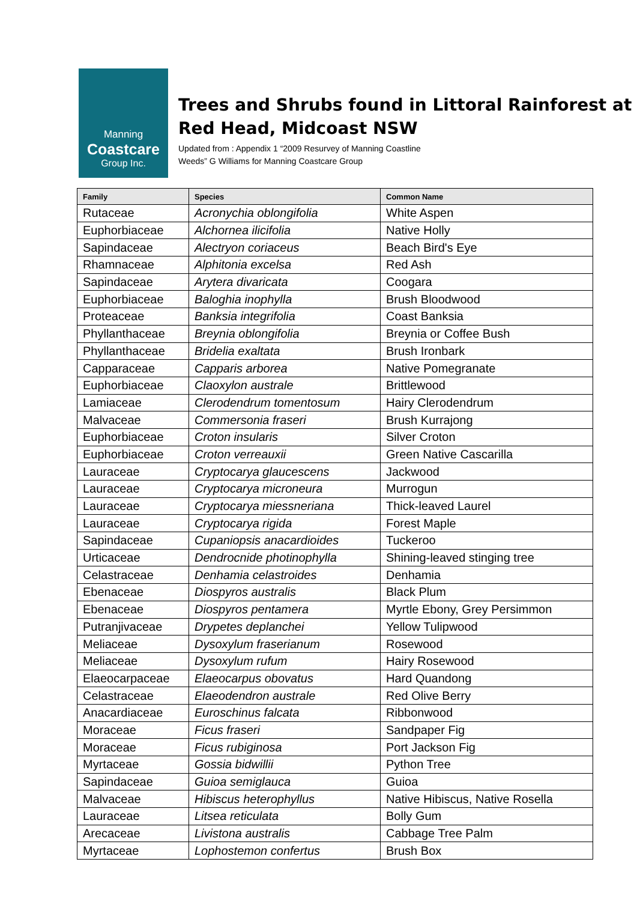Manning
Coastcare
Group Inc.
Trees and Shrubs found in Littoral Rainforest at
Red Head, Midcoast NSW
Updated from : Appendix 1 “2009 Resurvey of Manning Coastline
Weeds” G Williams for Manning Coastcare Group
| Family | Species | Common Name |
| --- | --- | --- |
| Rutaceae | Acronychia oblongifolia | White Aspen |
| Euphorbiaceae | Alchornea ilicifolia | Native Holly |
| Sapindaceae | Alectryon coriaceus | Beach Bird's Eye |
| Rhamnaceae | Alphitonia excelsa | Red Ash |
| Sapindaceae | Arytera divaricata | Coogara |
| Euphorbiaceae | Baloghia inophylla | Brush Bloodwood |
| Proteaceae | Banksia integrifolia | Coast Banksia |
| Phyllanthaceae | Breynia oblongifolia | Breynia or Coffee Bush |
| Phyllanthaceae | Bridelia exaltata | Brush Ironbark |
| Capparaceae | Capparis arborea | Native Pomegranate |
| Euphorbiaceae | Claoxylon australe | Brittlewood |
| Lamiaceae | Clerodendrum tomentosum | Hairy Clerodendrum |
| Malvaceae | Commersonia fraseri | Brush Kurrajong |
| Euphorbiaceae | Croton insularis | Silver Croton |
| Euphorbiaceae | Croton verreauxii | Green Native Cascarilla |
| Lauraceae | Cryptocarya glaucescens | Jackwood |
| Lauraceae | Cryptocarya microneura | Murrogun |
| Lauraceae | Cryptocarya miessneriana | Thick-leaved Laurel |
| Lauraceae | Cryptocarya rigida | Forest Maple |
| Sapindaceae | Cupaniopsis anacardioides | Tuckeroo |
| Urticaceae | Dendrocnide photinophylla | Shining-leaved stinging tree |
| Celastraceae | Denhamia celastroides | Denhamia |
| Ebenaceae | Diospyros australis | Black Plum |
| Ebenaceae | Diospyros pentamera | Myrtle Ebony, Grey Persimmon |
| Putranjivaceae | Drypetes deplanchei | Yellow Tulipwood |
| Meliaceae | Dysoxylum fraserianum | Rosewood |
| Meliaceae | Dysoxylum rufum | Hairy Rosewood |
| Elaeocarpaceae | Elaeocarpus obovatus | Hard Quandong |
| Celastraceae | Elaeodendron australe | Red Olive Berry |
| Anacardiaceae | Euroschinus falcata | Ribbonwood |
| Moraceae | Ficus fraseri | Sandpaper Fig |
| Moraceae | Ficus rubiginosa | Port Jackson Fig |
| Myrtaceae | Gossia bidwillii | Python Tree |
| Sapindaceae | Guioa semiglauca | Guioa |
| Malvaceae | Hibiscus heterophyllus | Native Hibiscus, Native Rosella |
| Lauraceae | Litsea reticulata | Bolly Gum |
| Arecaceae | Livistona australis | Cabbage Tree Palm |
| Myrtaceae | Lophostemon confertus | Brush Box |